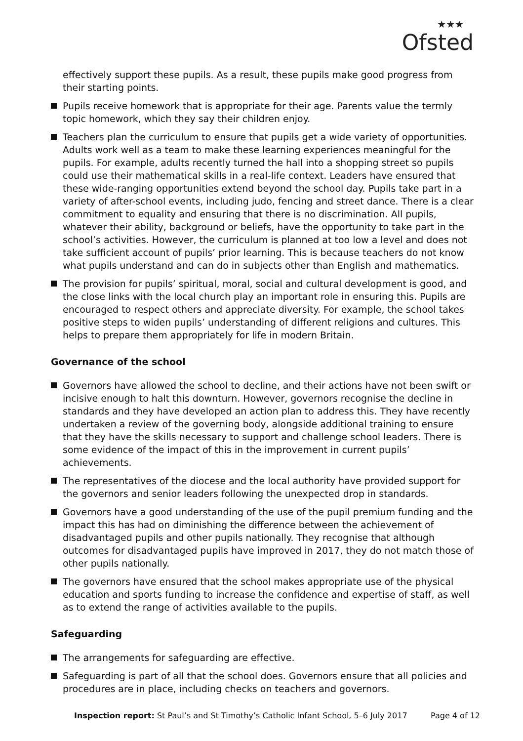★★★
Ofsted
effectively support these pupils. As a result, these pupils make good progress from their starting points.
Pupils receive homework that is appropriate for their age. Parents value the termly topic homework, which they say their children enjoy.
Teachers plan the curriculum to ensure that pupils get a wide variety of opportunities. Adults work well as a team to make these learning experiences meaningful for the pupils. For example, adults recently turned the hall into a shopping street so pupils could use their mathematical skills in a real-life context. Leaders have ensured that these wide-ranging opportunities extend beyond the school day. Pupils take part in a variety of after-school events, including judo, fencing and street dance. There is a clear commitment to equality and ensuring that there is no discrimination. All pupils, whatever their ability, background or beliefs, have the opportunity to take part in the school’s activities. However, the curriculum is planned at too low a level and does not take sufficient account of pupils’ prior learning. This is because teachers do not know what pupils understand and can do in subjects other than English and mathematics.
The provision for pupils’ spiritual, moral, social and cultural development is good, and the close links with the local church play an important role in ensuring this. Pupils are encouraged to respect others and appreciate diversity. For example, the school takes positive steps to widen pupils’ understanding of different religions and cultures. This helps to prepare them appropriately for life in modern Britain.
Governance of the school
Governors have allowed the school to decline, and their actions have not been swift or incisive enough to halt this downturn. However, governors recognise the decline in standards and they have developed an action plan to address this. They have recently undertaken a review of the governing body, alongside additional training to ensure that they have the skills necessary to support and challenge school leaders. There is some evidence of the impact of this in the improvement in current pupils’ achievements.
The representatives of the diocese and the local authority have provided support for the governors and senior leaders following the unexpected drop in standards.
Governors have a good understanding of the use of the pupil premium funding and the impact this has had on diminishing the difference between the achievement of disadvantaged pupils and other pupils nationally. They recognise that although outcomes for disadvantaged pupils have improved in 2017, they do not match those of other pupils nationally.
The governors have ensured that the school makes appropriate use of the physical education and sports funding to increase the confidence and expertise of staff, as well as to extend the range of activities available to the pupils.
Safeguarding
The arrangements for safeguarding are effective.
Safeguarding is part of all that the school does. Governors ensure that all policies and procedures are in place, including checks on teachers and governors.
Inspection report: St Paul’s and St Timothy’s Catholic Infant School, 5–6 July 2017 Page 4 of 12